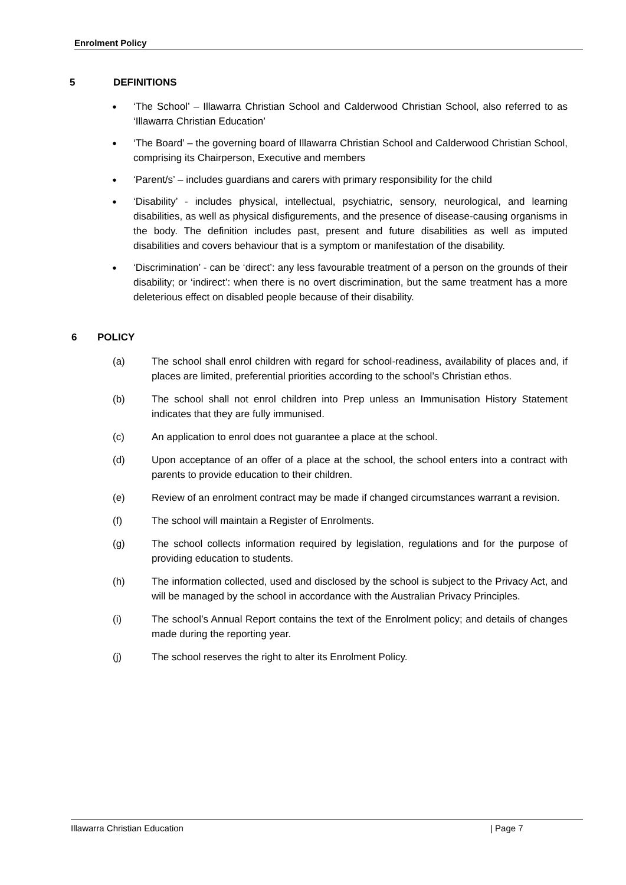Enrolment Policy
5 DEFINITIONS
● ‘The School’ – Illawarra Christian School and Calderwood Christian School, also referred to as ‘Illawarra Christian Education’
● ‘The Board’ – the governing board of Illawarra Christian School and Calderwood Christian School, comprising its Chairperson, Executive and members
● ‘Parent/s’ – includes guardians and carers with primary responsibility for the child
● ‘Disability’ - includes physical, intellectual, psychiatric, sensory, neurological, and learning disabilities, as well as physical disfigurements, and the presence of disease-causing organisms in the body. The definition includes past, present and future disabilities as well as imputed disabilities and covers behaviour that is a symptom or manifestation of the disability.
● ‘Discrimination’ - can be ‘direct’: any less favourable treatment of a person on the grounds of their disability; or ‘indirect’: when there is no overt discrimination, but the same treatment has a more deleterious effect on disabled people because of their disability.
6 POLICY
(a) The school shall enrol children with regard for school-readiness, availability of places and, if places are limited, preferential priorities according to the school’s Christian ethos.
(b) The school shall not enrol children into Prep unless an Immunisation History Statement indicates that they are fully immunised.
(c) An application to enrol does not guarantee a place at the school.
(d) Upon acceptance of an offer of a place at the school, the school enters into a contract with parents to provide education to their children.
(e) Review of an enrolment contract may be made if changed circumstances warrant a revision.
(f) The school will maintain a Register of Enrolments.
(g) The school collects information required by legislation, regulations and for the purpose of providing education to students.
(h) The information collected, used and disclosed by the school is subject to the Privacy Act, and will be managed by the school in accordance with the Australian Privacy Principles.
(i) The school’s Annual Report contains the text of the Enrolment policy; and details of changes made during the reporting year.
(j) The school reserves the right to alter its Enrolment Policy.
Illawarra Christian Education | Page 7